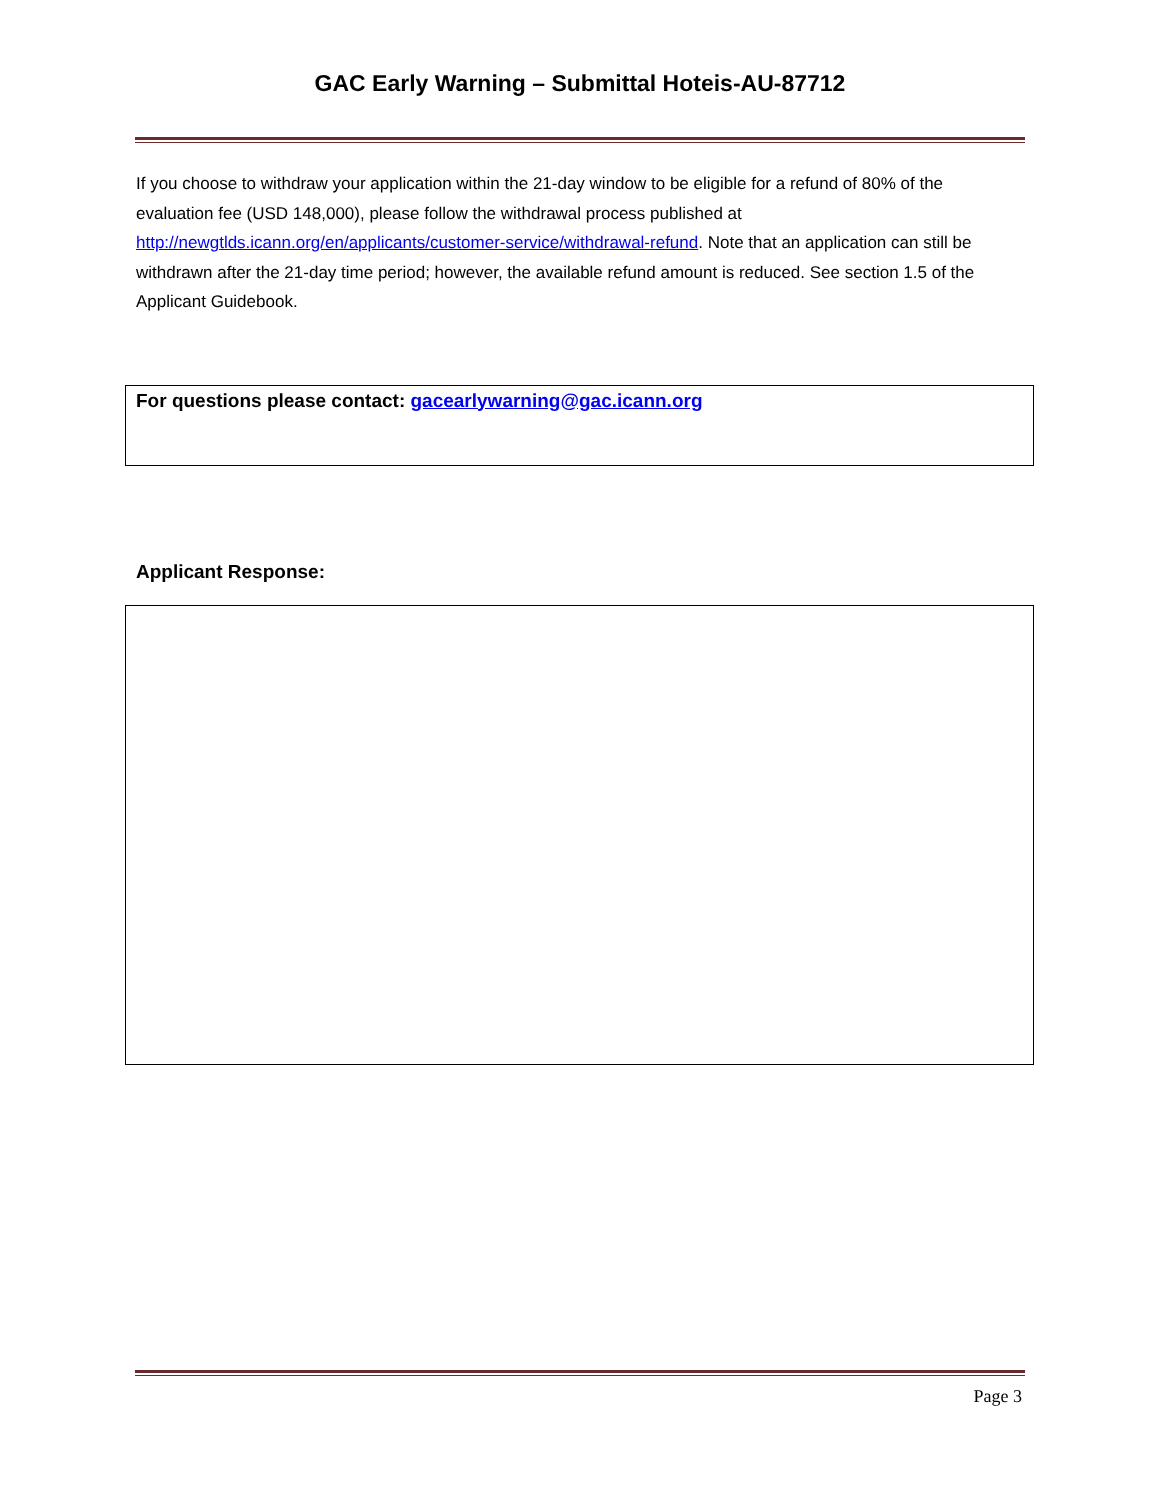GAC Early Warning – Submittal Hoteis-AU-87712
If you choose to withdraw your application within the 21-day window to be eligible for a refund of 80% of the evaluation fee (USD 148,000), please follow the withdrawal process published at http://newgtlds.icann.org/en/applicants/customer-service/withdrawal-refund. Note that an application can still be withdrawn after the 21-day time period; however, the available refund amount is reduced. See section 1.5 of the Applicant Guidebook.
For questions please contact: gacearlywarning@gac.icann.org
Applicant Response:
Page 3